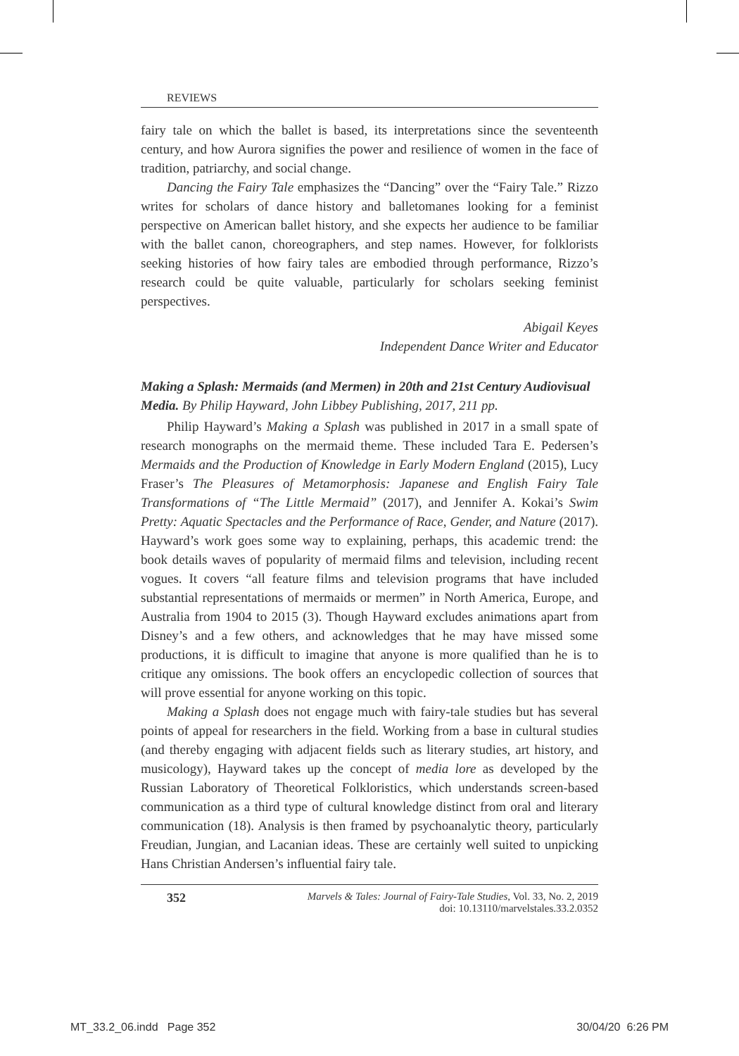REVIEWS
fairy tale on which the ballet is based, its interpretations since the seventeenth century, and how Aurora signifies the power and resilience of women in the face of tradition, patriarchy, and social change.
Dancing the Fairy Tale emphasizes the “Dancing” over the “Fairy Tale.” Rizzo writes for scholars of dance history and balletomanes looking for a feminist perspective on American ballet history, and she expects her audience to be familiar with the ballet canon, choreographers, and step names. However, for folklorists seeking histories of how fairy tales are embodied through performance, Rizzo’s research could be quite valuable, particularly for scholars seeking feminist perspectives.
Abigail Keyes
Independent Dance Writer and Educator
Making a Splash: Mermaids (and Mermen) in 20th and 21st Century Audiovisual Media. By Philip Hayward, John Libbey Publishing, 2017, 211 pp.
Philip Hayward’s Making a Splash was published in 2017 in a small spate of research monographs on the mermaid theme. These included Tara E. Pedersen’s Mermaids and the Production of Knowledge in Early Modern England (2015), Lucy Fraser’s The Pleasures of Metamorphosis: Japanese and English Fairy Tale Transformations of “The Little Mermaid” (2017), and Jennifer A. Kokai’s Swim Pretty: Aquatic Spectacles and the Performance of Race, Gender, and Nature (2017). Hayward’s work goes some way to explaining, perhaps, this academic trend: the book details waves of popularity of mermaid films and television, including recent vogues. It covers “all feature films and television programs that have included substantial representations of mermaids or mermen” in North America, Europe, and Australia from 1904 to 2015 (3). Though Hayward excludes animations apart from Disney’s and a few others, and acknowledges that he may have missed some productions, it is difficult to imagine that anyone is more qualified than he is to critique any omissions. The book offers an encyclopedic collection of sources that will prove essential for anyone working on this topic.
Making a Splash does not engage much with fairy-tale studies but has several points of appeal for researchers in the field. Working from a base in cultural studies (and thereby engaging with adjacent fields such as literary studies, art history, and musicology), Hayward takes up the concept of media lore as developed by the Russian Laboratory of Theoretical Folkloristics, which understands screen-based communication as a third type of cultural knowledge distinct from oral and literary communication (18). Analysis is then framed by psychoanalytic theory, particularly Freudian, Jungian, and Lacanian ideas. These are certainly well suited to unpicking Hans Christian Andersen’s influential fairy tale.
352 Marvels & Tales: Journal of Fairy-Tale Studies, Vol. 33, No. 2, 2019
doi: 10.13110/marvelstales.33.2.0352
MT_33.2_06.indd Page 352 30/04/20 6:26 PM